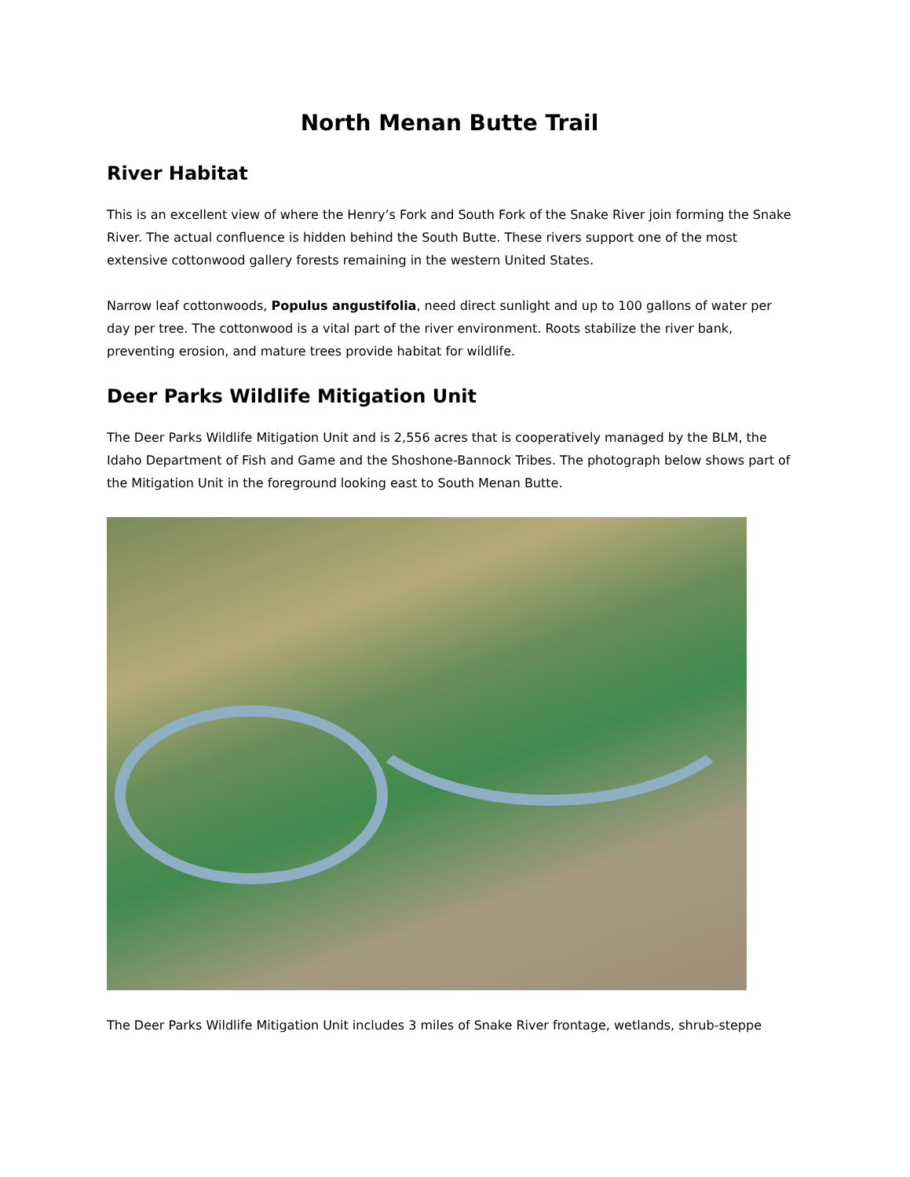North Menan Butte Trail
River Habitat
This is an excellent view of where the Henry’s Fork and South Fork of the Snake River join forming the Snake River. The actual confluence is hidden behind the South Butte. These rivers support one of the most extensive cottonwood gallery forests remaining in the western United States.
Narrow leaf cottonwoods, Populus angustifolia, need direct sunlight and up to 100 gallons of water per day per tree. The cottonwood is a vital part of the river environment. Roots stabilize the river bank, preventing erosion, and mature trees provide habitat for wildlife.
Deer Parks Wildlife Mitigation Unit
The Deer Parks Wildlife Mitigation Unit and is 2,556 acres that is cooperatively managed by the BLM, the Idaho Department of Fish and Game and the Shoshone-Bannock Tribes. The photograph below shows part of the Mitigation Unit in the foreground looking east to South Menan Butte.
The Deer Parks Wildlife Mitigation Unit includes 3 miles of Snake River frontage, wetlands, shrub-steppe